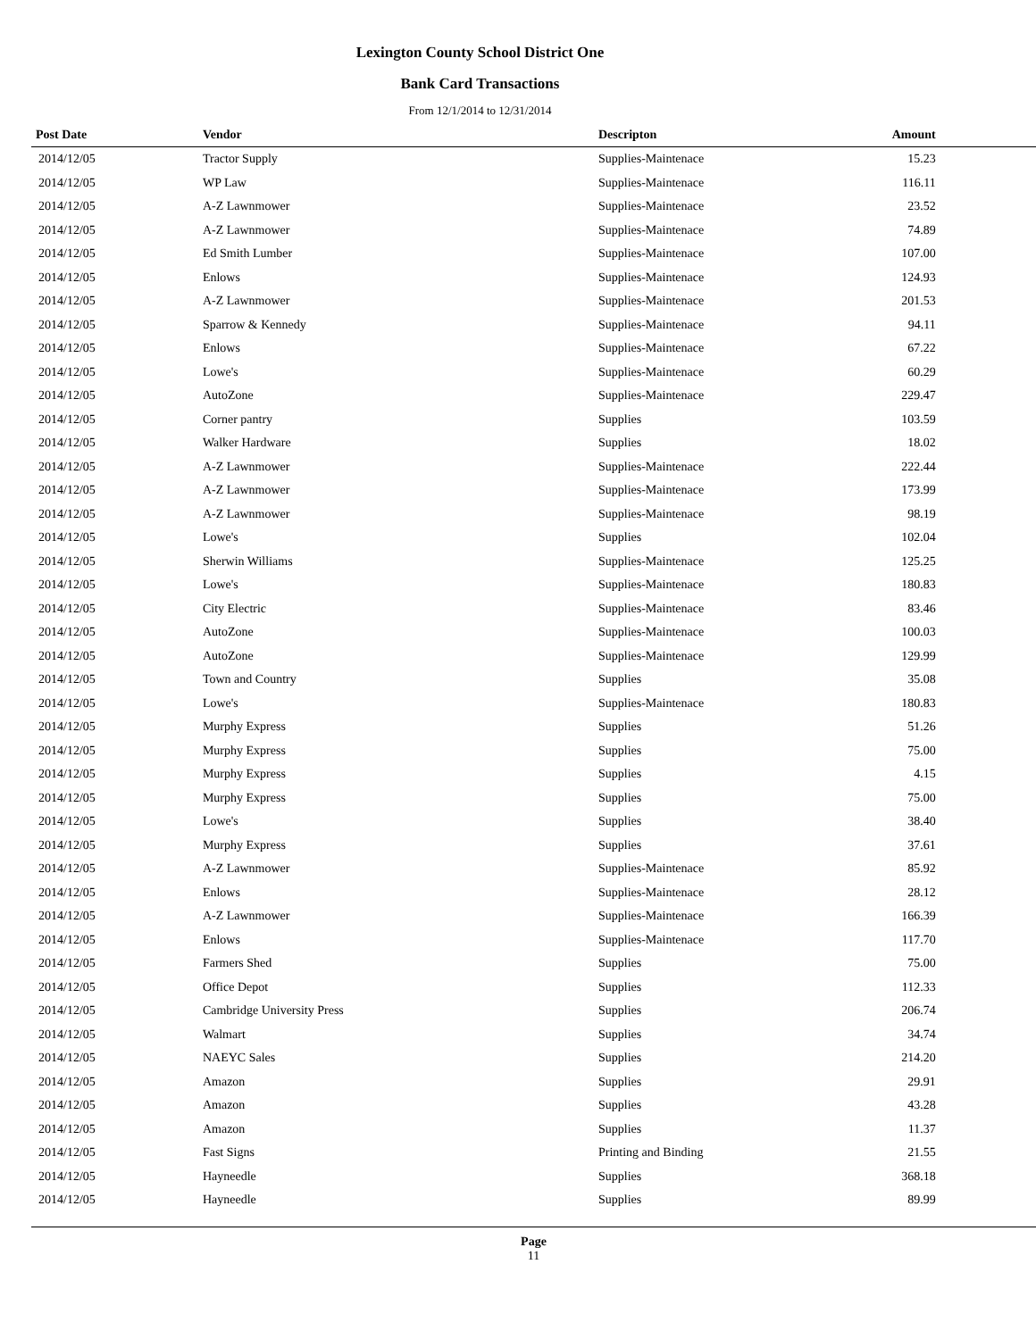Lexington County School District One
Bank Card Transactions
From 12/1/2014 to 12/31/2014
| Post Date | Vendor | Descripton | Amount | |
| --- | --- | --- | --- | --- |
| 2014/12/05 | Tractor Supply | Supplies-Maintenace | 15.23 | |
| 2014/12/05 | WP Law | Supplies-Maintenace | 116.11 | |
| 2014/12/05 | A-Z Lawnmower | Supplies-Maintenace | 23.52 | |
| 2014/12/05 | A-Z Lawnmower | Supplies-Maintenace | 74.89 | |
| 2014/12/05 | Ed Smith Lumber | Supplies-Maintenace | 107.00 | |
| 2014/12/05 | Enlows | Supplies-Maintenace | 124.93 | |
| 2014/12/05 | A-Z Lawnmower | Supplies-Maintenace | 201.53 | |
| 2014/12/05 | Sparrow & Kennedy | Supplies-Maintenace | 94.11 | |
| 2014/12/05 | Enlows | Supplies-Maintenace | 67.22 | |
| 2014/12/05 | Lowe's | Supplies-Maintenace | 60.29 | |
| 2014/12/05 | AutoZone | Supplies-Maintenace | 229.47 | |
| 2014/12/05 | Corner pantry | Supplies | 103.59 | |
| 2014/12/05 | Walker Hardware | Supplies | 18.02 | |
| 2014/12/05 | A-Z Lawnmower | Supplies-Maintenace | 222.44 | |
| 2014/12/05 | A-Z Lawnmower | Supplies-Maintenace | 173.99 | |
| 2014/12/05 | A-Z Lawnmower | Supplies-Maintenace | 98.19 | |
| 2014/12/05 | Lowe's | Supplies | 102.04 | |
| 2014/12/05 | Sherwin Williams | Supplies-Maintenace | 125.25 | |
| 2014/12/05 | Lowe's | Supplies-Maintenace | 180.83 | |
| 2014/12/05 | City Electric | Supplies-Maintenace | 83.46 | |
| 2014/12/05 | AutoZone | Supplies-Maintenace | 100.03 | |
| 2014/12/05 | AutoZone | Supplies-Maintenace | 129.99 | |
| 2014/12/05 | Town and Country | Supplies | 35.08 | |
| 2014/12/05 | Lowe's | Supplies-Maintenace | 180.83 | |
| 2014/12/05 | Murphy Express | Supplies | 51.26 | |
| 2014/12/05 | Murphy Express | Supplies | 75.00 | |
| 2014/12/05 | Murphy Express | Supplies | 4.15 | |
| 2014/12/05 | Murphy Express | Supplies | 75.00 | |
| 2014/12/05 | Lowe's | Supplies | 38.40 | |
| 2014/12/05 | Murphy Express | Supplies | 37.61 | |
| 2014/12/05 | A-Z Lawnmower | Supplies-Maintenace | 85.92 | |
| 2014/12/05 | Enlows | Supplies-Maintenace | 28.12 | |
| 2014/12/05 | A-Z Lawnmower | Supplies-Maintenace | 166.39 | |
| 2014/12/05 | Enlows | Supplies-Maintenace | 117.70 | |
| 2014/12/05 | Farmers Shed | Supplies | 75.00 | |
| 2014/12/05 | Office Depot | Supplies | 112.33 | |
| 2014/12/05 | Cambridge University Press | Supplies | 206.74 | |
| 2014/12/05 | Walmart | Supplies | 34.74 | |
| 2014/12/05 | NAEYC Sales | Supplies | 214.20 | |
| 2014/12/05 | Amazon | Supplies | 29.91 | |
| 2014/12/05 | Amazon | Supplies | 43.28 | |
| 2014/12/05 | Amazon | Supplies | 11.37 | |
| 2014/12/05 | Fast Signs | Printing and Binding | 21.55 | |
| 2014/12/05 | Hayneedle | Supplies | 368.18 | |
| 2014/12/05 | Hayneedle | Supplies | 89.99 | |
Page
11